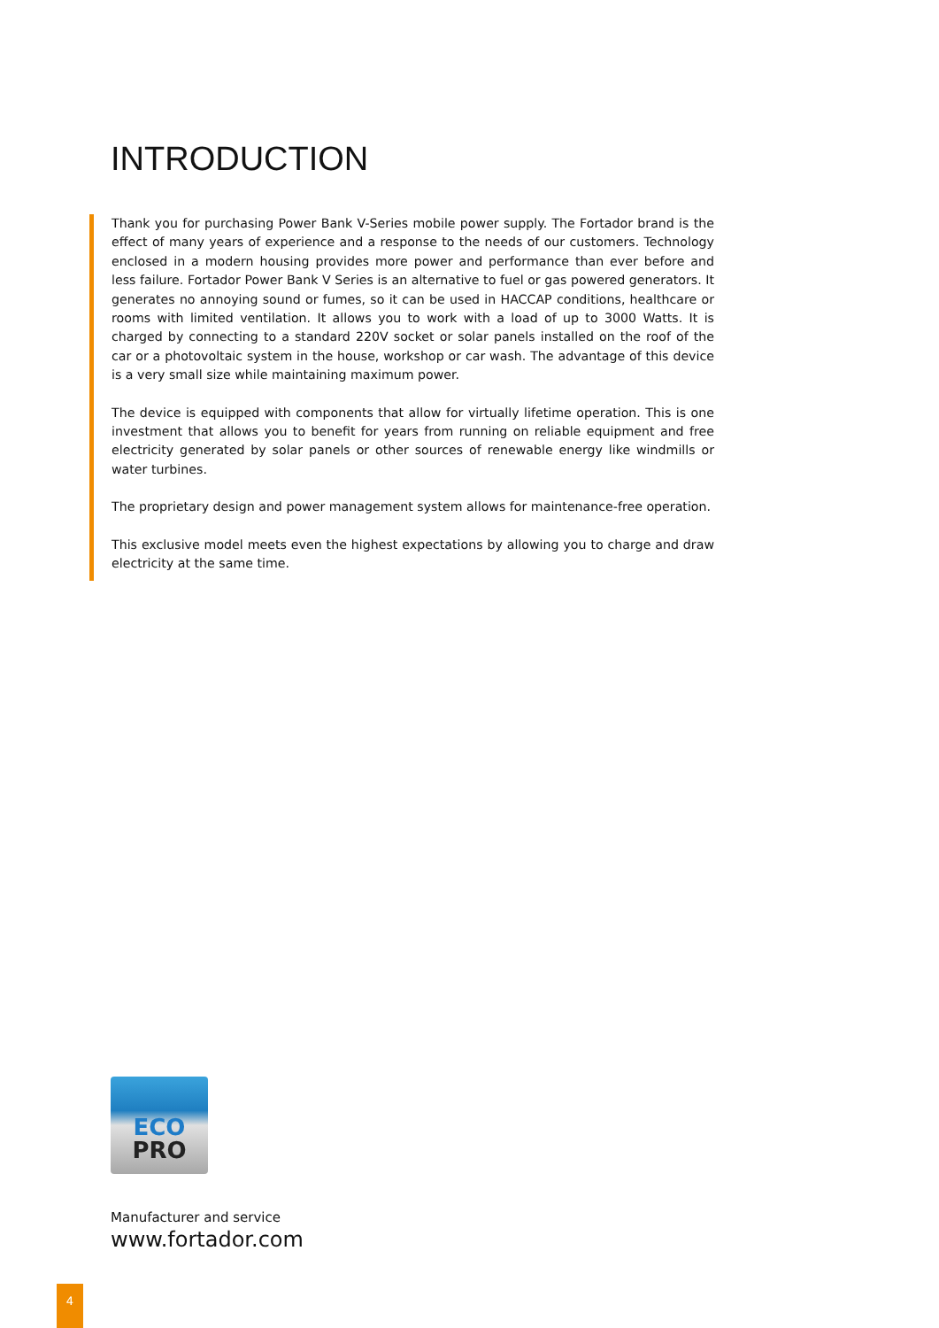INTRODUCTION
Thank you for purchasing Power Bank V-Series mobile power supply. The Fortador brand is the effect of many years of experience and a response to the needs of our customers. Technology enclosed in a modern housing provides more power and performance than ever before and less failure. Fortador Power Bank V Series is an alternative to fuel or gas powered generators. It generates no annoying sound or fumes, so it can be used in HACCAP conditions, healthcare or rooms with limited ventilation. It allows you to work with a load of up to 3000 Watts. It is charged by connecting to a standard 220V socket or solar panels installed on the roof of the car or a photovoltaic system in the house, workshop or car wash. The advantage of this device is a very small size while maintaining maximum power.
The device is equipped with components that allow for virtually lifetime operation. This is one investment that allows you to benefit for years from running on reliable equipment and free electricity generated by solar panels or other sources of renewable energy like windmills or water turbines.
The proprietary design and power management system allows for maintenance-free operation.
This exclusive model meets even the highest expectations by allowing you to charge and draw electricity at the same time.
ECO
PRO
Manufacturer and service
www.fortador.com
4